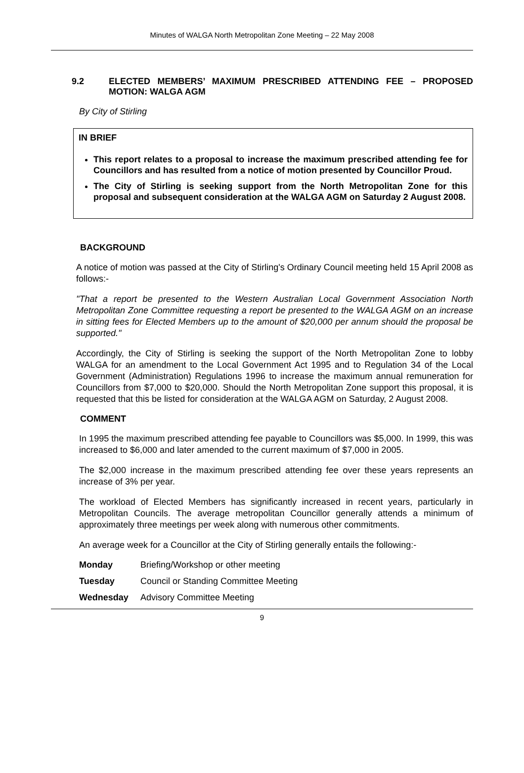Minutes of WALGA North Metropolitan Zone Meeting – 22 May 2008
9.2 ELECTED MEMBERS’ MAXIMUM PRESCRIBED ATTENDING FEE – PROPOSED MOTION: WALGA AGM
By City of Stirling
IN BRIEF
This report relates to a proposal to increase the maximum prescribed attending fee for Councillors and has resulted from a notice of motion presented by Councillor Proud.
The City of Stirling is seeking support from the North Metropolitan Zone for this proposal and subsequent consideration at the WALGA AGM on Saturday 2 August 2008.
BACKGROUND
A notice of motion was passed at the City of Stirling's Ordinary Council meeting held 15 April 2008 as follows:-
"That a report be presented to the Western Australian Local Government Association North Metropolitan Zone Committee requesting a report be presented to the WALGA AGM on an increase in sitting fees for Elected Members up to the amount of $20,000 per annum should the proposal be supported."
Accordingly, the City of Stirling is seeking the support of the North Metropolitan Zone to lobby WALGA for an amendment to the Local Government Act 1995 and to Regulation 34 of the Local Government (Administration) Regulations 1996 to increase the maximum annual remuneration for Councillors from $7,000 to $20,000. Should the North Metropolitan Zone support this proposal, it is requested that this be listed for consideration at the WALGA AGM on Saturday, 2 August 2008.
COMMENT
In 1995 the maximum prescribed attending fee payable to Councillors was $5,000. In 1999, this was increased to $6,000 and later amended to the current maximum of $7,000 in 2005.
The $2,000 increase in the maximum prescribed attending fee over these years represents an increase of 3% per year.
The workload of Elected Members has significantly increased in recent years, particularly in Metropolitan Councils. The average metropolitan Councillor generally attends a minimum of approximately three meetings per week along with numerous other commitments.
An average week for a Councillor at the City of Stirling generally entails the following:-
Monday Briefing/Workshop or other meeting
Tuesday Council or Standing Committee Meeting
Wednesday Advisory Committee Meeting
9